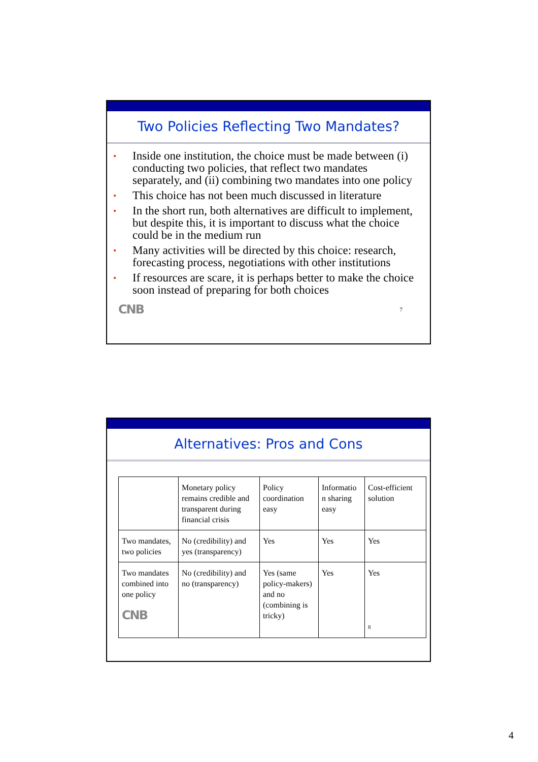Two Policies Reflecting Two Mandates?
• Inside one institution, the choice must be made between (i) conducting two policies, that reflect two mandates separately, and (ii) combining two mandates into one policy
• This choice has not been much discussed in literature
• In the short run, both alternatives are difficult to implement, but despite this, it is important to discuss what the choice could be in the medium run
• Many activities will be directed by this choice: research, forecasting process, negotiations with other institutions
• If resources are scare, it is perhaps better to make the choice soon instead of preparing for both choices
CNB 7
Alternatives: Pros and Cons
| | Monetary policy remains credible and transparent during financial crisis | Policy coordination easy | Informatio n sharing easy | Cost-efficient solution |
| Two mandates, two policies | No (credibility) and yes (transparency) | Yes | Yes | Yes |
| Two mandates combined into one policy CNB | No (credibility) and no (transparency) | Yes (same policy-makers) and no (combining is tricky) | Yes | Yes 8 |
4